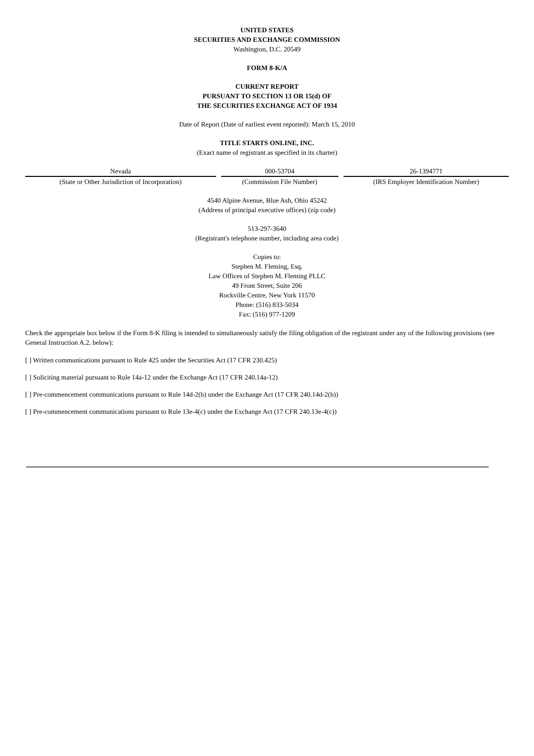UNITED STATES
SECURITIES AND EXCHANGE COMMISSION
Washington, D.C. 20549
FORM 8-K/A
CURRENT REPORT
PURSUANT TO SECTION 13 OR 15(d) OF
THE SECURITIES EXCHANGE ACT OF 1934
Date of Report (Date of earliest event reported): March 15, 2010
TITLE STARTS ONLINE, INC.
(Exact name of registrant as specified in its charter)
| Nevada | 000-53704 | 26-1394771 |
| (State or Other Jurisdiction of Incorporation) | (Commission File Number) | (IRS Employer Identification Number) |
4540 Alpine Avenue, Blue Ash, Ohio 45242
(Address of principal executive offices) (zip code)
513-297-3640
(Registrant's telephone number, including area code)
Copies to:
Stephen M. Fleming, Esq.
Law Offices of Stephen M. Fleming PLLC
49 Front Street, Suite 206
Rockville Centre, New York 11570
Phone: (516) 833-5034
Fax: (516) 977-1209
Check the appropriate box below if the Form 8-K filing is intended to simultaneously satisfy the filing obligation of the registrant under any of the following provisions (see General Instruction A.2. below):
[ ] Written communications pursuant to Rule 425 under the Securities Act (17 CFR 230.425)
[ ] Soliciting material pursuant to Rule 14a-12 under the Exchange Act (17 CFR 240.14a-12)
[ ] Pre-commencement communications pursuant to Rule 14d-2(b) under the Exchange Act (17 CFR 240.14d-2(b))
[ ] Pre-commencement communications pursuant to Rule 13e-4(c) under the Exchange Act (17 CFR 240.13e-4(c))